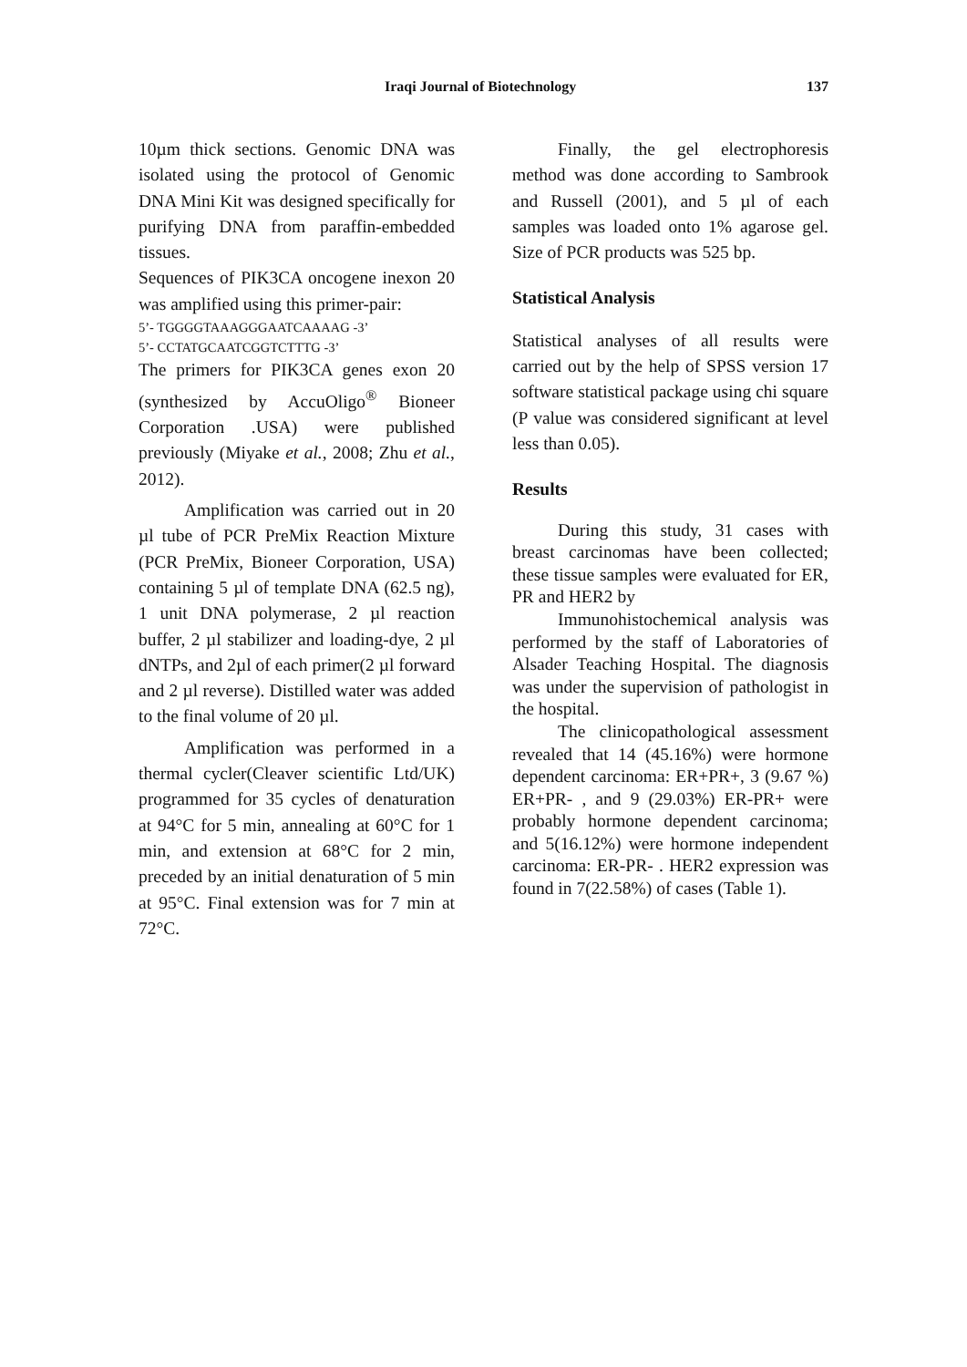Iraqi Journal of Biotechnology 137
10µm thick sections. Genomic DNA was isolated using the protocol of Genomic DNA Mini Kit was designed specifically for purifying DNA from paraffin-embedded tissues.
Sequences of PIK3CA oncogene inexon 20 was amplified using this primer-pair:
5’- TGGGGTAAAGGGAATCAAAAG -3’
5’- CCTATGCAATCGGTCTTTG -3’
The primers for PIK3CA genes exon 20 (synthesized by AccuOligo<sup>®</sup> Bioneer Corporation .USA) were published previously (Miyake et al., 2008; Zhu et al., 2012).
Amplification was carried out in 20 µl tube of PCR PreMix Reaction Mixture (PCR PreMix, Bioneer Corporation, USA) containing 5 µl of template DNA (62.5 ng), 1 unit DNA polymerase, 2 µl reaction buffer, 2 µl stabilizer and loading-dye, 2 µl dNTPs, and 2µl of each primer(2 µl forward and 2 µl reverse). Distilled water was added to the final volume of 20 µl.
Amplification was performed in a thermal cycler(Cleaver scientific Ltd/UK) programmed for 35 cycles of denaturation at 94°C for 5 min, annealing at 60°C for 1 min, and extension at 68°C for 2 min, preceded by an initial denaturation of 5 min at 95°C. Final extension was for 7 min at 72°C.
Finally, the gel electrophoresis method was done according to Sambrook and Russell (2001), and 5 µl of each samples was loaded onto 1% agarose gel. Size of PCR products was 525 bp.
Statistical Analysis
Statistical analyses of all results were carried out by the help of SPSS version 17 software statistical package using chi square (P value was considered significant at level less than 0.05).
Results
During this study, 31 cases with breast carcinomas have been collected; these tissue samples were evaluated for ER, PR and HER2 by
Immunohistochemical analysis was performed by the staff of Laboratories of Alsader Teaching Hospital. The diagnosis was under the supervision of pathologist in the hospital.
The clinicopathological assessment revealed that 14 (45.16%) were hormone dependent carcinoma: ER+PR+, 3 (9.67 %) ER+PR- , and 9 (29.03%) ER-PR+ were probably hormone dependent carcinoma; and 5(16.12%) were hormone independent carcinoma: ER-PR- . HER2 expression was found in 7(22.58%) of cases (Table 1).